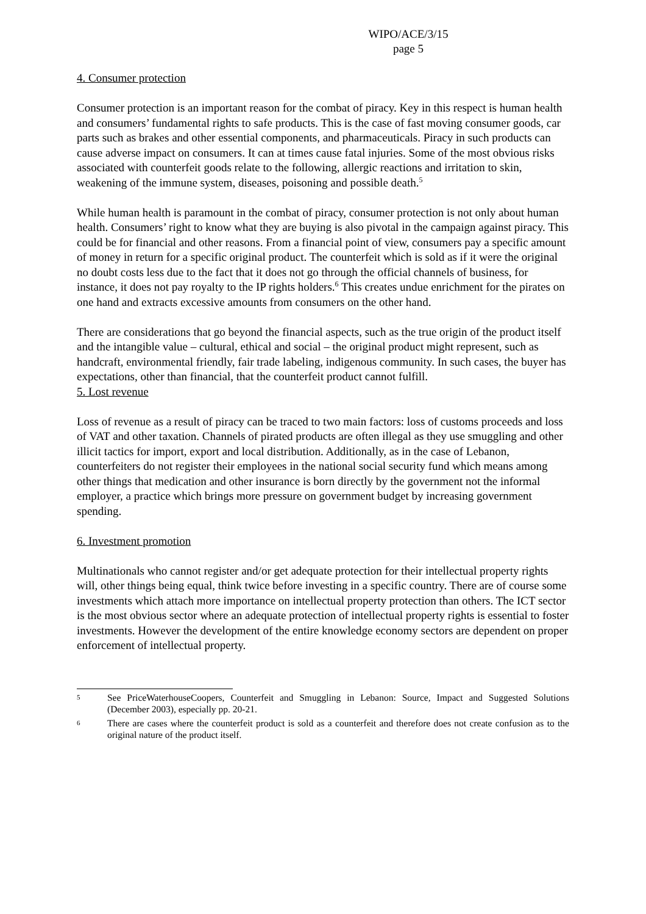WIPO/ACE/3/15
page 5
4. Consumer protection
Consumer protection is an important reason for the combat of piracy. Key in this respect is human health and consumers’ fundamental rights to safe products. This is the case of fast moving consumer goods, car parts such as brakes and other essential components, and pharmaceuticals. Piracy in such products can cause adverse impact on consumers. It can at times cause fatal injuries. Some of the most obvious risks associated with counterfeit goods relate to the following, allergic reactions and irritation to skin, weakening of the immune system, diseases, poisoning and possible death.<sup>5</sup>
While human health is paramount in the combat of piracy, consumer protection is not only about human health. Consumers’ right to know what they are buying is also pivotal in the campaign against piracy. This could be for financial and other reasons. From a financial point of view, consumers pay a specific amount of money in return for a specific original product. The counterfeit which is sold as if it were the original no doubt costs less due to the fact that it does not go through the official channels of business, for instance, it does not pay royalty to the IP rights holders.<sup>6</sup> This creates undue enrichment for the pirates on one hand and extracts excessive amounts from consumers on the other hand.
There are considerations that go beyond the financial aspects, such as the true origin of the product itself and the intangible value – cultural, ethical and social – the original product might represent, such as handcraft, environmental friendly, fair trade labeling, indigenous community. In such cases, the buyer has expectations, other than financial, that the counterfeit product cannot fulfill.
5. Lost revenue
Loss of revenue as a result of piracy can be traced to two main factors: loss of customs proceeds and loss of VAT and other taxation. Channels of pirated products are often illegal as they use smuggling and other illicit tactics for import, export and local distribution. Additionally, as in the case of Lebanon, counterfeiters do not register their employees in the national social security fund which means among other things that medication and other insurance is born directly by the government not the informal employer, a practice which brings more pressure on government budget by increasing government spending.
6. Investment promotion
Multinationals who cannot register and/or get adequate protection for their intellectual property rights will, other things being equal, think twice before investing in a specific country. There are of course some investments which attach more importance on intellectual property protection than others. The ICT sector is the most obvious sector where an adequate protection of intellectual property rights is essential to foster investments. However the development of the entire knowledge economy sectors are dependent on proper enforcement of intellectual property.
5 See PriceWaterhouseCoopers, Counterfeit and Smuggling in Lebanon: Source, Impact and Suggested Solutions (December 2003), especially pp. 20-21.
6 There are cases where the counterfeit product is sold as a counterfeit and therefore does not create confusion as to the original nature of the product itself.